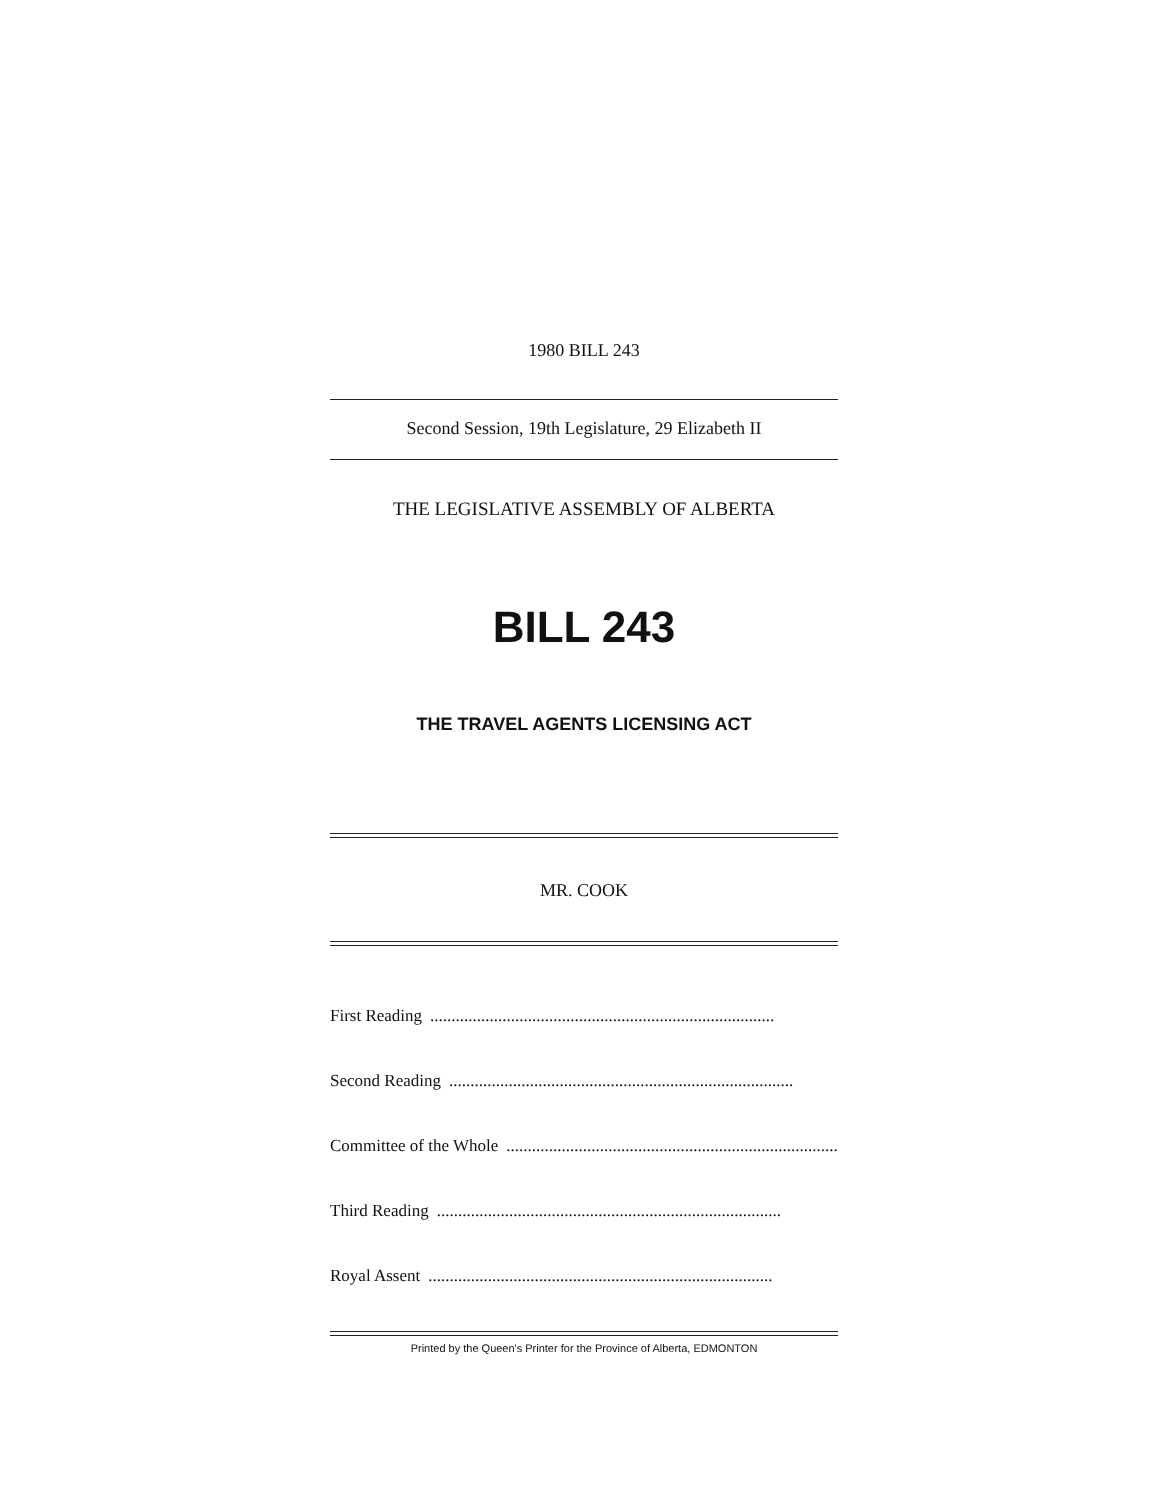1980 BILL 243
Second Session, 19th Legislature, 29 Elizabeth II
THE LEGISLATIVE ASSEMBLY OF ALBERTA
BILL 243
THE TRAVEL AGENTS LICENSING ACT
MR. COOK
First Reading.................................................................................
Second Reading.................................................................................
Committee of the Whole.................................................................................
Third Reading.................................................................................
Royal Assent.................................................................................
Printed by the Queen's Printer for the Province of Alberta, EDMONTON